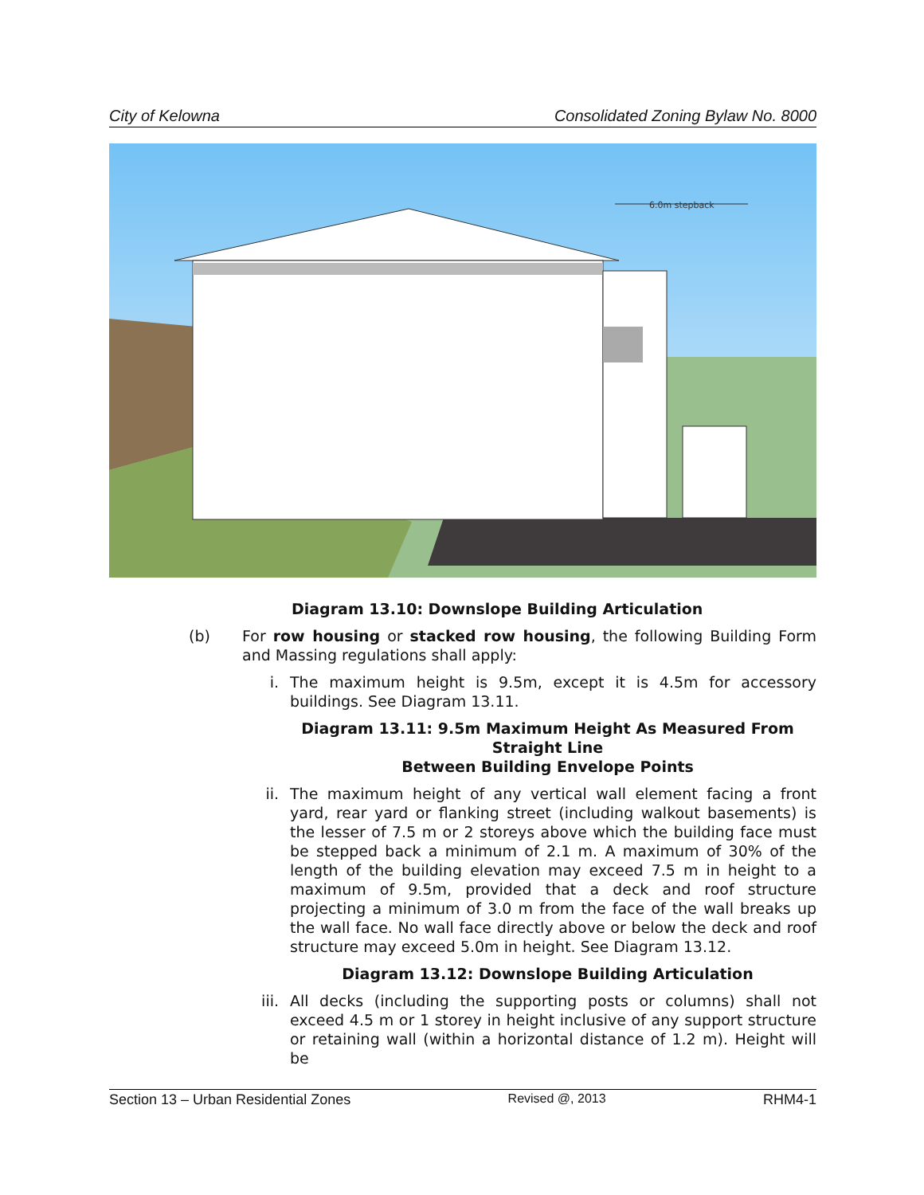City of Kelowna Consolidated Zoning Bylaw No. 8000
6.0m stepback
Diagram 13.10: Downslope Building Articulation
(b) For row housing or stacked row housing, the following Building Form and Massing regulations shall apply:
i. The maximum height is 9.5m, except it is 4.5m for accessory buildings. See Diagram 13.11.
Diagram 13.11: 9.5m Maximum Height As Measured From Straight Line
Between Building Envelope Points
ii. The maximum height of any vertical wall element facing a front yard, rear yard or flanking street (including walkout basements) is the lesser of 7.5 m or 2 storeys above which the building face must be stepped back a minimum of 2.1 m. A maximum of 30% of the length of the building elevation may exceed 7.5 m in height to a maximum of 9.5m, provided that a deck and roof structure projecting a minimum of 3.0 m from the face of the wall breaks up the wall face. No wall face directly above or below the deck and roof structure may exceed 5.0m in height. See Diagram 13.12.
Diagram 13.12: Downslope Building Articulation
iii. All decks (including the supporting posts or columns) shall not exceed 4.5 m or 1 storey in height inclusive of any support structure or retaining wall (within a horizontal distance of 1.2 m). Height will be
Section 13 – Urban Residential Zones Revised @, 2013 RHM4-1